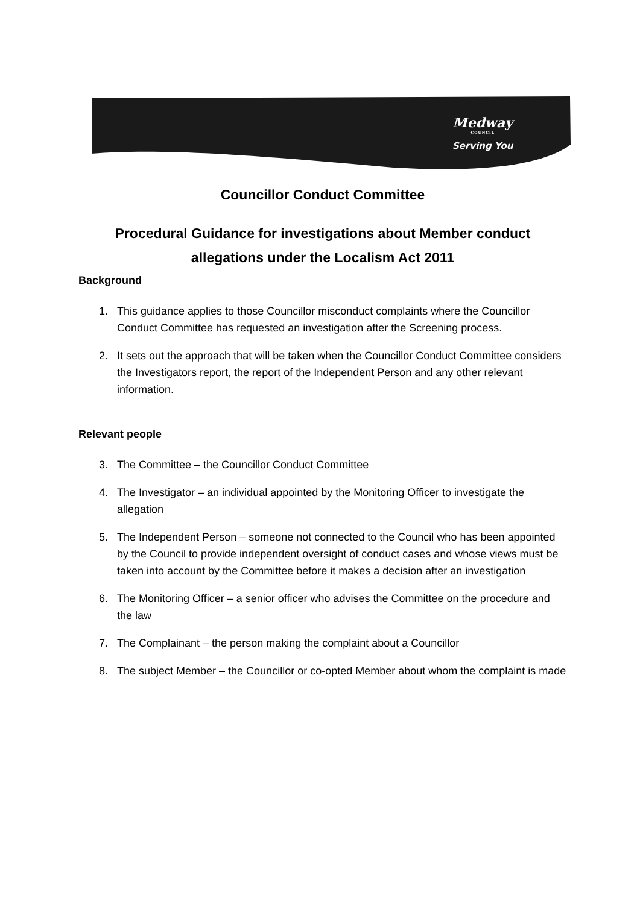Medway
COUNCIL
Serving You
Councillor Conduct Committee
Procedural Guidance for investigations about Member conduct allegations under the Localism Act 2011
Background
1. This guidance applies to those Councillor misconduct complaints where the Councillor Conduct Committee has requested an investigation after the Screening process.
2. It sets out the approach that will be taken when the Councillor Conduct Committee considers the Investigators report, the report of the Independent Person and any other relevant information.
Relevant people
3. The Committee – the Councillor Conduct Committee
4. The Investigator – an individual appointed by the Monitoring Officer to investigate the allegation
5. The Independent Person – someone not connected to the Council who has been appointed by the Council to provide independent oversight of conduct cases and whose views must be taken into account by the Committee before it makes a decision after an investigation
6. The Monitoring Officer – a senior officer who advises the Committee on the procedure and the law
7. The Complainant – the person making the complaint about a Councillor
8. The subject Member – the Councillor or co-opted Member about whom the complaint is made